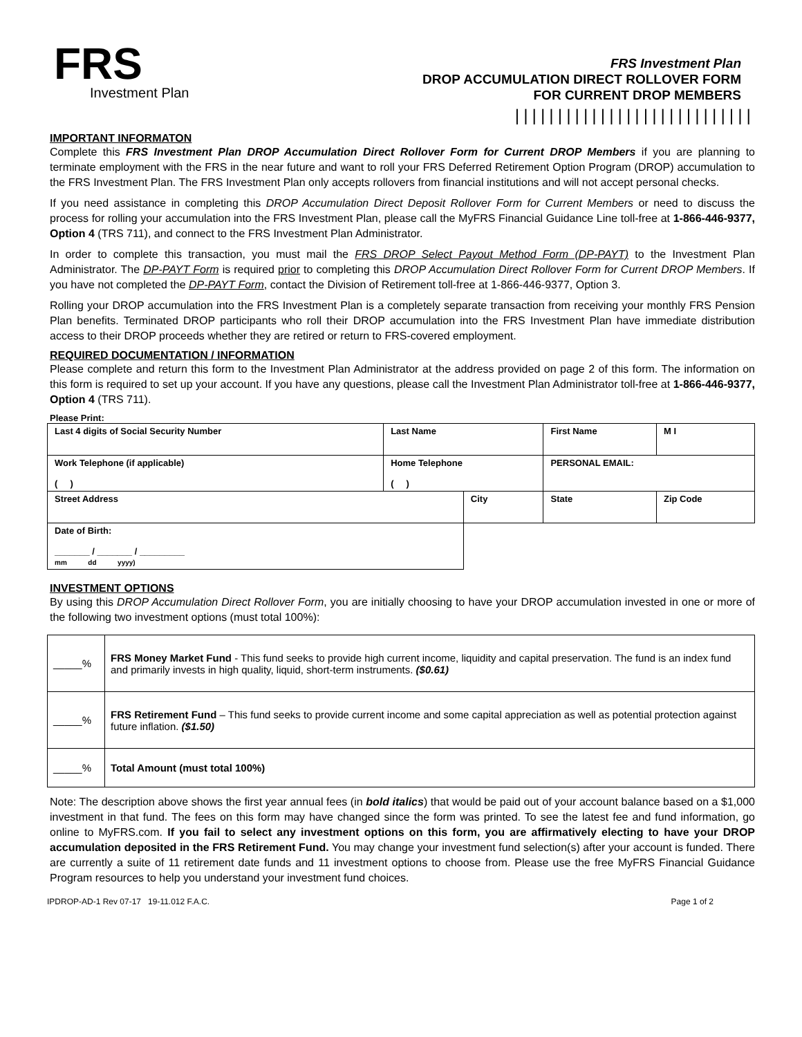FRS
Investment Plan
FRS Investment Plan
DROP ACCUMULATION DIRECT ROLLOVER FORM
FOR CURRENT DROP MEMBERS
||||||||||||||||||||||||||||
IMPORTANT INFORMATON
Complete this FRS Investment Plan DROP Accumulation Direct Rollover Form for Current DROP Members if you are planning to terminate employment with the FRS in the near future and want to roll your FRS Deferred Retirement Option Program (DROP) accumulation to the FRS Investment Plan. The FRS Investment Plan only accepts rollovers from financial institutions and will not accept personal checks.
If you need assistance in completing this DROP Accumulation Direct Deposit Rollover Form for Current Members or need to discuss the process for rolling your accumulation into the FRS Investment Plan, please call the MyFRS Financial Guidance Line toll-free at 1-866-446-9377, Option 4 (TRS 711), and connect to the FRS Investment Plan Administrator.
In order to complete this transaction, you must mail the FRS DROP Select Payout Method Form (DP-PAYT) to the Investment Plan Administrator. The DP-PAYT Form is required prior to completing this DROP Accumulation Direct Rollover Form for Current DROP Members. If you have not completed the DP-PAYT Form, contact the Division of Retirement toll-free at 1-866-446-9377, Option 3.
Rolling your DROP accumulation into the FRS Investment Plan is a completely separate transaction from receiving your monthly FRS Pension Plan benefits. Terminated DROP participants who roll their DROP accumulation into the FRS Investment Plan have immediate distribution access to their DROP proceeds whether they are retired or return to FRS-covered employment.
REQUIRED DOCUMENTATION / INFORMATION
Please complete and return this form to the Investment Plan Administrator at the address provided on page 2 of this form. The information on this form is required to set up your account. If you have any questions, please call the Investment Plan Administrator toll-free at 1-866-446-9377, Option 4 (TRS 711).
Please Print:
| Last 4 digits of Social Security Number | Last Name | | | First Name | | M I |
| Work Telephone (if applicable) ( ) | Home Telephone ( ) | | PERSONAL EMAIL: | | | |
| Street Address | | City | | | State | Zip Code |
| Date of Birth: _______ / _______ / _________ mm dd yyyy) | | | | | | |
INVESTMENT OPTIONS
By using this DROP Accumulation Direct Rollover Form, you are initially choosing to have your DROP accumulation invested in one or more of the following two investment options (must total 100%):
| _____% | FRS Money Market Fund - This fund seeks to provide high current income, liquidity and capital preservation. The fund is an index fund and primarily invests in high quality, liquid, short-term instruments. ($0.61) |
| _____% | FRS Retirement Fund – This fund seeks to provide current income and some capital appreciation as well as potential protection against future inflation. ($1.50) |
| _____% | Total Amount (must total 100%) |
Note: The description above shows the first year annual fees (in bold italics) that would be paid out of your account balance based on a $1,000 investment in that fund. The fees on this form may have changed since the form was printed. To see the latest fee and fund information, go online to MyFRS.com. If you fail to select any investment options on this form, you are affirmatively electing to have your DROP accumulation deposited in the FRS Retirement Fund. You may change your investment fund selection(s) after your account is funded. There are currently a suite of 11 retirement date funds and 11 investment options to choose from. Please use the free MyFRS Financial Guidance Program resources to help you understand your investment fund choices.
IPDROP-AD-1 Rev 07-17 19-11.012 F.A.C. Page 1 of 2